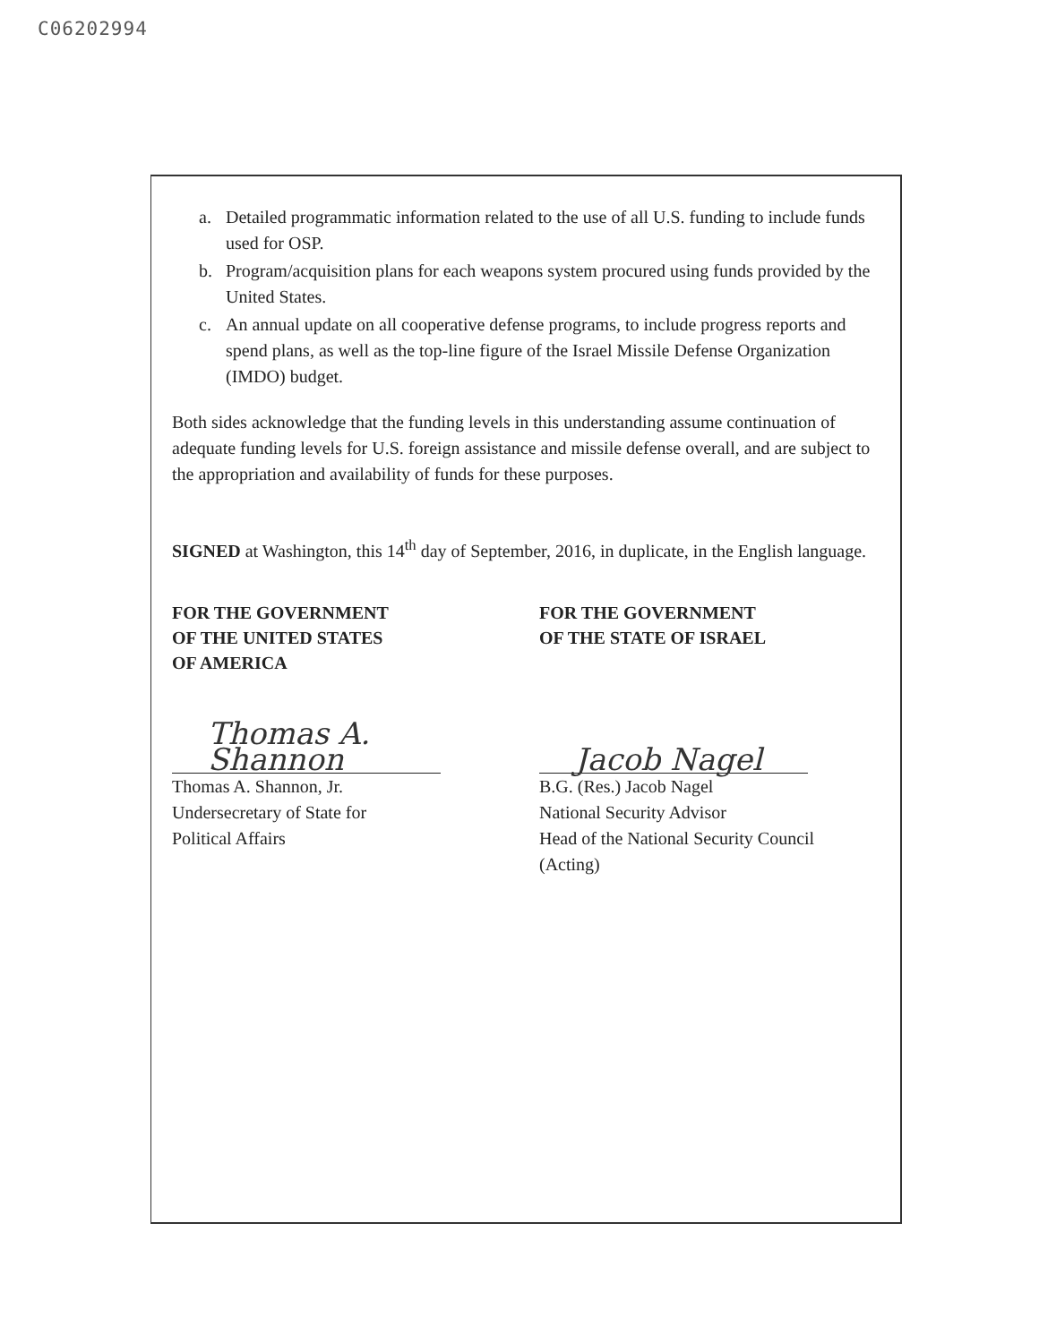C06202994
a. Detailed programmatic information related to the use of all U.S. funding to include funds used for OSP.
b. Program/acquisition plans for each weapons system procured using funds provided by the United States.
c. An annual update on all cooperative defense programs, to include progress reports and spend plans, as well as the top-line figure of the Israel Missile Defense Organization (IMDO) budget.
Both sides acknowledge that the funding levels in this understanding assume continuation of adequate funding levels for U.S. foreign assistance and missile defense overall, and are subject to the appropriation and availability of funds for these purposes.
SIGNED at Washington, this 14<sup>th</sup> day of September, 2016, in duplicate, in the English language.
FOR THE GOVERNMENT
OF THE UNITED STATES
OF AMERICA
Thomas A. Shannon
Thomas A. Shannon, Jr.
Undersecretary of State for
Political Affairs
FOR THE GOVERNMENT
OF THE STATE OF ISRAEL
Jacob Nagel
B.G. (Res.) Jacob Nagel
National Security Advisor
Head of the National Security Council
(Acting)